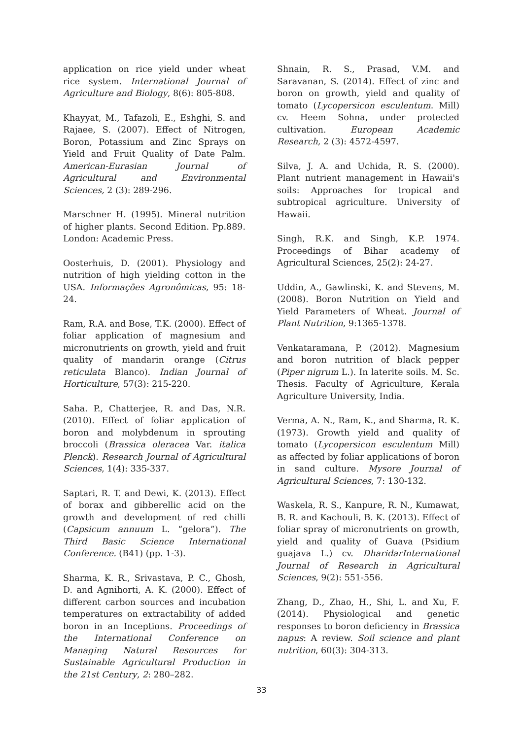application on rice yield under wheat rice system. International Journal of Agriculture and Biology, 8(6): 805-808.
Khayyat, M., Tafazoli, E., Eshghi, S. and Rajaee, S. (2007). Effect of Nitrogen, Boron, Potassium and Zinc Sprays on Yield and Fruit Quality of Date Palm. American-Eurasian Journal of Agricultural and Environmental Sciences, 2 (3): 289-296.
Marschner H. (1995). Mineral nutrition of higher plants. Second Edition. Pp.889. London: Academic Press.
Oosterhuis, D. (2001). Physiology and nutrition of high yielding cotton in the USA. Informações Agronômicas, 95: 18-24.
Ram, R.A. and Bose, T.K. (2000). Effect of foliar application of magnesium and micronutrients on growth, yield and fruit quality of mandarin orange (Citrus reticulata Blanco). Indian Journal of Horticulture, 57(3): 215-220.
Saha. P., Chatterjee, R. and Das, N.R. (2010). Effect of foliar application of boron and molybdenum in sprouting broccoli (Brassica oleracea Var. italica Plenck). Research Journal of Agricultural Sciences, 1(4): 335-337.
Saptari, R. T. and Dewi, K. (2013). Effect of borax and gibberellic acid on the growth and development of red chilli (Capsicum annuum L. “gelora”). The Third Basic Science International Conference. (B41) (pp. 1-3).
Sharma, K. R., Srivastava, P. C., Ghosh, D. and Agnihorti, A. K. (2000). Effect of different carbon sources and incubation temperatures on extractability of added boron in an Inceptions. Proceedings of the International Conference on Managing Natural Resources for Sustainable Agricultural Production in the 21st Century, 2: 280–282.
Shnain, R. S., Prasad, V.M. and Saravanan, S. (2014). Effect of zinc and boron on growth, yield and quality of tomato (Lycopersicon esculentum. Mill) cv. Heem Sohna, under protected cultivation. European Academic Research, 2 (3): 4572-4597.
Silva, J. A. and Uchida, R. S. (2000). Plant nutrient management in Hawaii's soils: Approaches for tropical and subtropical agriculture. University of Hawaii.
Singh, R.K. and Singh, K.P. 1974. Proceedings of Bihar academy of Agricultural Sciences, 25(2): 24-27.
Uddin, A., Gawlinski, K. and Stevens, M. (2008). Boron Nutrition on Yield and Yield Parameters of Wheat. Journal of Plant Nutrition, 9:1365-1378.
Venkataramana, P. (2012). Magnesium and boron nutrition of black pepper (Piper nigrum L.). In laterite soils. M. Sc. Thesis. Faculty of Agriculture, Kerala Agriculture University, India.
Verma, A. N., Ram, K., and Sharma, R. K. (1973). Growth yield and quality of tomato (Lycopersicon esculentum Mill) as affected by foliar applications of boron in sand culture. Mysore Journal of Agricultural Sciences, 7: 130-132.
Waskela, R. S., Kanpure, R. N., Kumawat, B. R. and Kachouli, B. K. (2013). Effect of foliar spray of micronutrients on growth, yield and quality of Guava (Psidium guajava L.) cv. DharidarInternational Journal of Research in Agricultural Sciences, 9(2): 551-556.
Zhang, D., Zhao, H., Shi, L. and Xu, F. (2014). Physiological and genetic responses to boron deficiency in Brassica napus: A review. Soil science and plant nutrition, 60(3): 304-313.
33